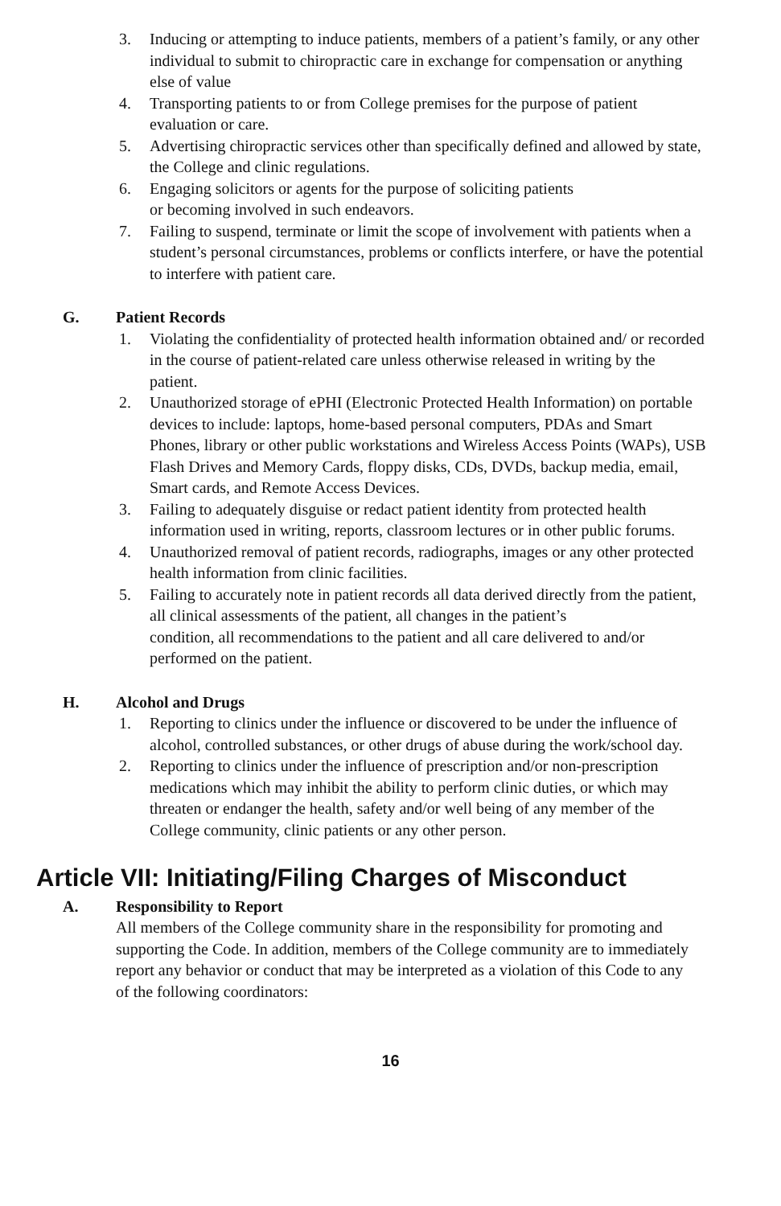3. Inducing or attempting to induce patients, members of a patient’s family, or any other individual to submit to chiropractic care in exchange for compensation or anything else of value
4. Transporting patients to or from College premises for the purpose of patient evaluation or care.
5. Advertising chiropractic services other than specifically defined and allowed by state, the College and clinic regulations.
6. Engaging solicitors or agents for the purpose of soliciting patients
or becoming involved in such endeavors.
7. Failing to suspend, terminate or limit the scope of involvement with patients when a student’s personal circumstances, problems or conflicts interfere, or have the potential to interfere with patient care.
G. Patient Records
1. Violating the confidentiality of protected health information obtained and/ or recorded in the course of patient-related care unless otherwise released in writing by the patient.
2. Unauthorized storage of ePHI (Electronic Protected Health Information) on portable devices to include: laptops, home-based personal computers, PDAs and Smart Phones, library or other public workstations and Wireless Access Points (WAPs), USB Flash Drives and Memory Cards, floppy disks, CDs, DVDs, backup media, email, Smart cards, and Remote Access Devices.
3. Failing to adequately disguise or redact patient identity from protected health information used in writing, reports, classroom lectures or in other public forums.
4. Unauthorized removal of patient records, radiographs, images or any other protected health information from clinic facilities.
5. Failing to accurately note in patient records all data derived directly from the patient, all clinical assessments of the patient, all changes in the patient’s
condition, all recommendations to the patient and all care delivered to and/or performed on the patient.
H. Alcohol and Drugs
1. Reporting to clinics under the influence or discovered to be under the influence of alcohol, controlled substances, or other drugs of abuse during the work/school day.
2. Reporting to clinics under the influence of prescription and/or non-prescription medications which may inhibit the ability to perform clinic duties, or which may threaten or endanger the health, safety and/or well being of any member of the College community, clinic patients or any other person.
Article VII: Initiating/Filing Charges of Misconduct
A. Responsibility to Report
All members of the College community share in the responsibility for promoting and supporting the Code. In addition, members of the College community are to immediately report any behavior or conduct that may be interpreted as a violation of this Code to any of the following coordinators:
16